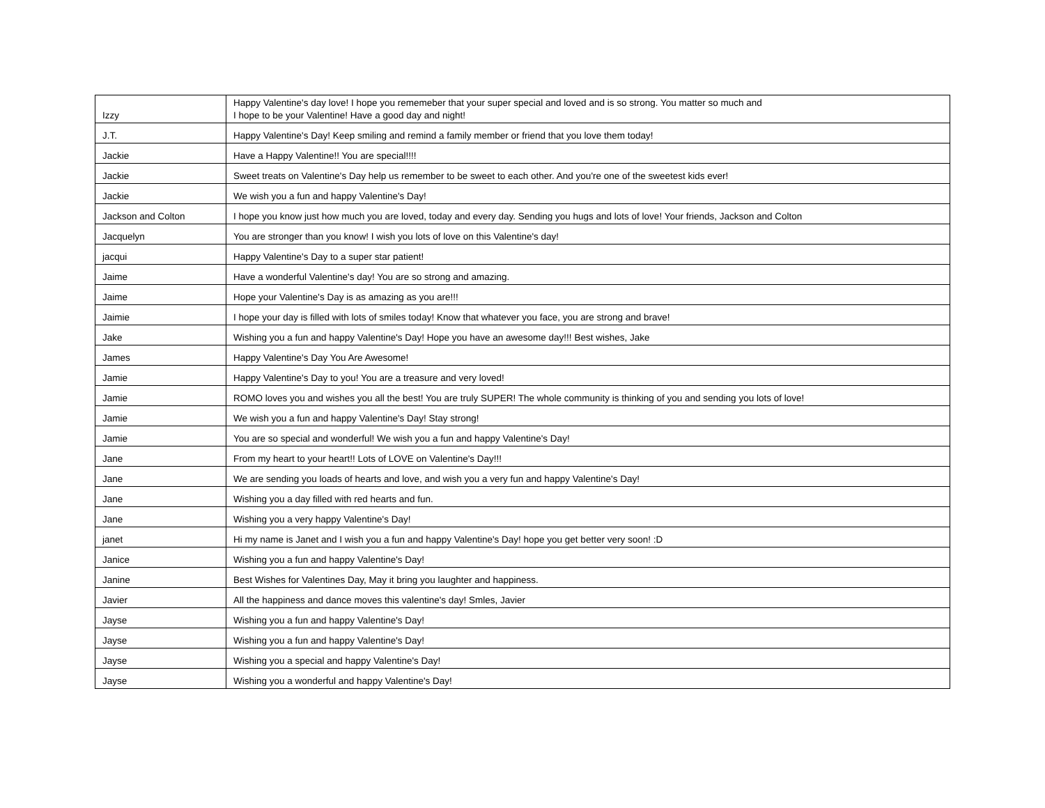| Izzy | Happy Valentine's day love! I hope you rememeber that your super special and loved and is so strong. You matter so much and I hope to be your Valentine! Have a good day and night! |
| J.T. | Happy Valentine's Day! Keep smiling and remind a family member or friend that you love them today! |
| Jackie | Have a Happy Valentine!! You are special!!!! |
| Jackie | Sweet treats on Valentine's Day help us remember to be sweet to each other. And you're one of the sweetest kids ever! |
| Jackie | We wish you a fun and happy Valentine's Day! |
| Jackson and Colton | I hope you know just how much you are loved, today and every day. Sending you hugs and lots of love! Your friends, Jackson and Colton |
| Jacquelyn | You are stronger than you know! I wish you lots of love on this Valentine's day! |
| jacqui | Happy Valentine's Day to a super star patient! |
| Jaime | Have a wonderful Valentine's day! You are so strong and amazing. |
| Jaime | Hope your Valentine's Day is as amazing as you are!!! |
| Jaimie | I hope your day is filled with lots of smiles today! Know that whatever you face, you are strong and brave! |
| Jake | Wishing you a fun and happy Valentine's Day! Hope you have an awesome day!!! Best wishes, Jake |
| James | Happy Valentine's Day You Are Awesome! |
| Jamie | Happy Valentine's Day to you! You are a treasure and very loved! |
| Jamie | ROMO loves you and wishes you all the best! You are truly SUPER! The whole community is thinking of you and sending you lots of love! |
| Jamie | We wish you a fun and happy Valentine's Day! Stay strong! |
| Jamie | You are so special and wonderful! We wish you a fun and happy Valentine's Day! |
| Jane | From my heart to your heart!! Lots of LOVE on Valentine's Day!!! |
| Jane | We are sending you loads of hearts and love, and wish you a very fun and happy Valentine's Day! |
| Jane | Wishing you a day filled with red hearts and fun. |
| Jane | Wishing you a very happy Valentine's Day! |
| janet | Hi my name is Janet and I wish you a fun and happy Valentine's Day! hope you get better very soon! :D |
| Janice | Wishing you a fun and happy Valentine's Day! |
| Janine | Best Wishes for Valentines Day, May it bring you laughter and happiness. |
| Javier | All the happiness and dance moves this valentine's day! Smles, Javier |
| Jayse | Wishing you a fun and happy Valentine's Day! |
| Jayse | Wishing you a fun and happy Valentine's Day! |
| Jayse | Wishing you a special and happy Valentine's Day! |
| Jayse | Wishing you a wonderful and happy Valentine's Day! |